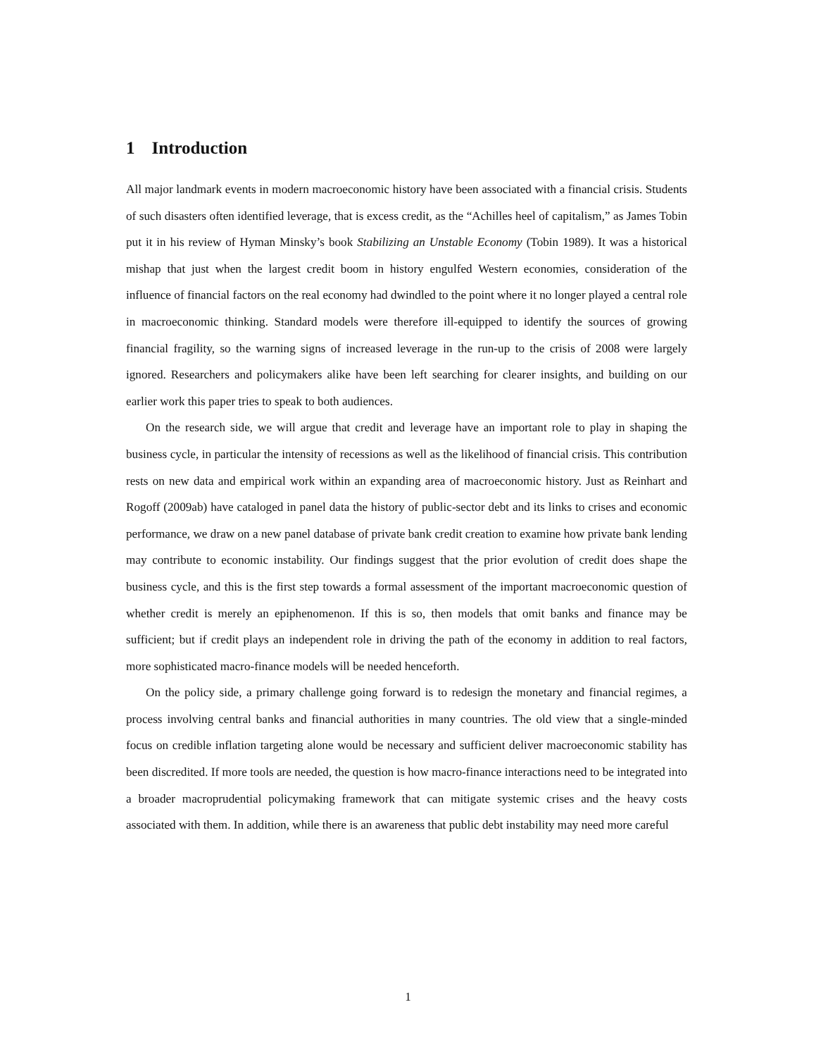1 Introduction
All major landmark events in modern macroeconomic history have been associated with a financial crisis. Students of such disasters often identified leverage, that is excess credit, as the “Achilles heel of capitalism,” as James Tobin put it in his review of Hyman Minsky’s book Stabilizing an Unstable Economy (Tobin 1989). It was a historical mishap that just when the largest credit boom in history engulfed Western economies, consideration of the influence of financial factors on the real economy had dwindled to the point where it no longer played a central role in macroeconomic thinking. Standard models were therefore ill-equipped to identify the sources of growing financial fragility, so the warning signs of increased leverage in the run-up to the crisis of 2008 were largely ignored. Researchers and policymakers alike have been left searching for clearer insights, and building on our earlier work this paper tries to speak to both audiences.
On the research side, we will argue that credit and leverage have an important role to play in shaping the business cycle, in particular the intensity of recessions as well as the likelihood of financial crisis. This contribution rests on new data and empirical work within an expanding area of macroeconomic history. Just as Reinhart and Rogoff (2009ab) have cataloged in panel data the history of public-sector debt and its links to crises and economic performance, we draw on a new panel database of private bank credit creation to examine how private bank lending may contribute to economic instability. Our findings suggest that the prior evolution of credit does shape the business cycle, and this is the first step towards a formal assessment of the important macroeconomic question of whether credit is merely an epiphenomenon. If this is so, then models that omit banks and finance may be sufficient; but if credit plays an independent role in driving the path of the economy in addition to real factors, more sophisticated macro-finance models will be needed henceforth.
On the policy side, a primary challenge going forward is to redesign the monetary and financial regimes, a process involving central banks and financial authorities in many countries. The old view that a single-minded focus on credible inflation targeting alone would be necessary and sufficient deliver macroeconomic stability has been discredited. If more tools are needed, the question is how macro-finance interactions need to be integrated into a broader macroprudential policymaking framework that can mitigate systemic crises and the heavy costs associated with them. In addition, while there is an awareness that public debt instability may need more careful
1